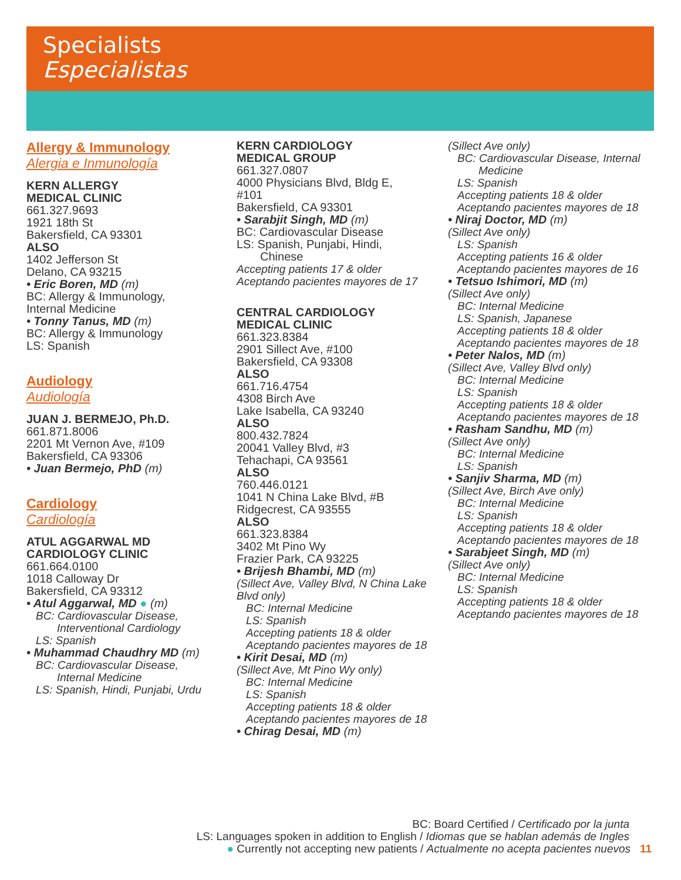Specialists
Especialistas
Allergy & Immunology
Alergia e Inmunología
KERN ALLERGY
MEDICAL CLINIC
661.327.9693
1921 18th St
Bakersfield, CA 93301
ALSO
1402 Jefferson St
Delano, CA 93215
• Eric Boren, MD (m)
BC: Allergy & Immunology,
Internal Medicine
• Tonny Tanus, MD (m)
BC: Allergy & Immunology
LS: Spanish
Audiology
Audiología
JUAN J. BERMEJO, Ph.D.
661.871.8006
2201 Mt Vernon Ave, #109
Bakersfield, CA 93306
• Juan Bermejo, PhD (m)
Cardiology
Cardiología
ATUL AGGARWAL MD
CARDIOLOGY CLINIC
661.664.0100
1018 Calloway Dr
Bakersfield, CA 93312
• Atul Aggarwal, MD ● (m)
BC: Cardiovascular Disease,
Interventional Cardiology
LS: Spanish
• Muhammad Chaudhry MD (m)
BC: Cardiovascular Disease,
Internal Medicine
LS: Spanish, Hindi, Punjabi, Urdu
KERN CARDIOLOGY
MEDICAL GROUP
661.327.0807
4000 Physicians Blvd, Bldg E,
#101
Bakersfield, CA 93301
• Sarabjit Singh, MD (m)
BC: Cardiovascular Disease
LS: Spanish, Punjabi, Hindi,
Chinese
Accepting patients 17 & older
Aceptando pacientes mayores de 17
CENTRAL CARDIOLOGY
MEDICAL CLINIC
661.323.8384
2901 Sillect Ave, #100
Bakersfield, CA 93308
ALSO
661.716.4754
4308 Birch Ave
Lake Isabella, CA 93240
ALSO
800.432.7824
20041 Valley Blvd, #3
Tehachapi, CA 93561
ALSO
760.446.0121
1041 N China Lake Blvd, #B
Ridgecrest, CA 93555
ALSO
661.323.8384
3402 Mt Pino Wy
Frazier Park, CA 93225
• Brijesh Bhambi, MD (m)
(Sillect Ave, Valley Blvd, N China Lake Blvd only)
BC: Internal Medicine
LS: Spanish
Accepting patients 18 & older
Aceptando pacientes mayores de 18
• Kirit Desai, MD (m)
(Sillect Ave, Mt Pino Wy only)
BC: Internal Medicine
LS: Spanish
Accepting patients 18 & older
Aceptando pacientes mayores de 18
• Chirag Desai, MD (m)
(Sillect Ave only)
BC: Cardiovascular Disease, Internal
Medicine
LS: Spanish
Accepting patients 18 & older
Aceptando pacientes mayores de 18
• Niraj Doctor, MD (m)
(Sillect Ave only)
LS: Spanish
Accepting patients 16 & older
Aceptando pacientes mayores de 16
• Tetsuo Ishimori, MD (m)
(Sillect Ave only)
BC: Internal Medicine
LS: Spanish, Japanese
Accepting patients 18 & older
Aceptando pacientes mayores de 18
• Peter Nalos, MD (m)
(Sillect Ave, Valley Blvd only)
BC: Internal Medicine
LS: Spanish
Accepting patients 18 & older
Aceptando pacientes mayores de 18
• Rasham Sandhu, MD (m)
(Sillect Ave only)
BC: Internal Medicine
LS: Spanish
• Sanjiv Sharma, MD (m)
(Sillect Ave, Birch Ave only)
BC: Internal Medicine
LS: Spanish
Accepting patients 18 & older
Aceptando pacientes mayores de 18
• Sarabjeet Singh, MD (m)
(Sillect Ave only)
BC: Internal Medicine
LS: Spanish
Accepting patients 18 & older
Aceptando pacientes mayores de 18
BC: Board Certified / Certificado por la junta
LS: Languages spoken in addition to English / Idiomas que se hablan además de Ingles
● Currently not accepting new patients / Actualmente no acepta pacientes nuevos 11